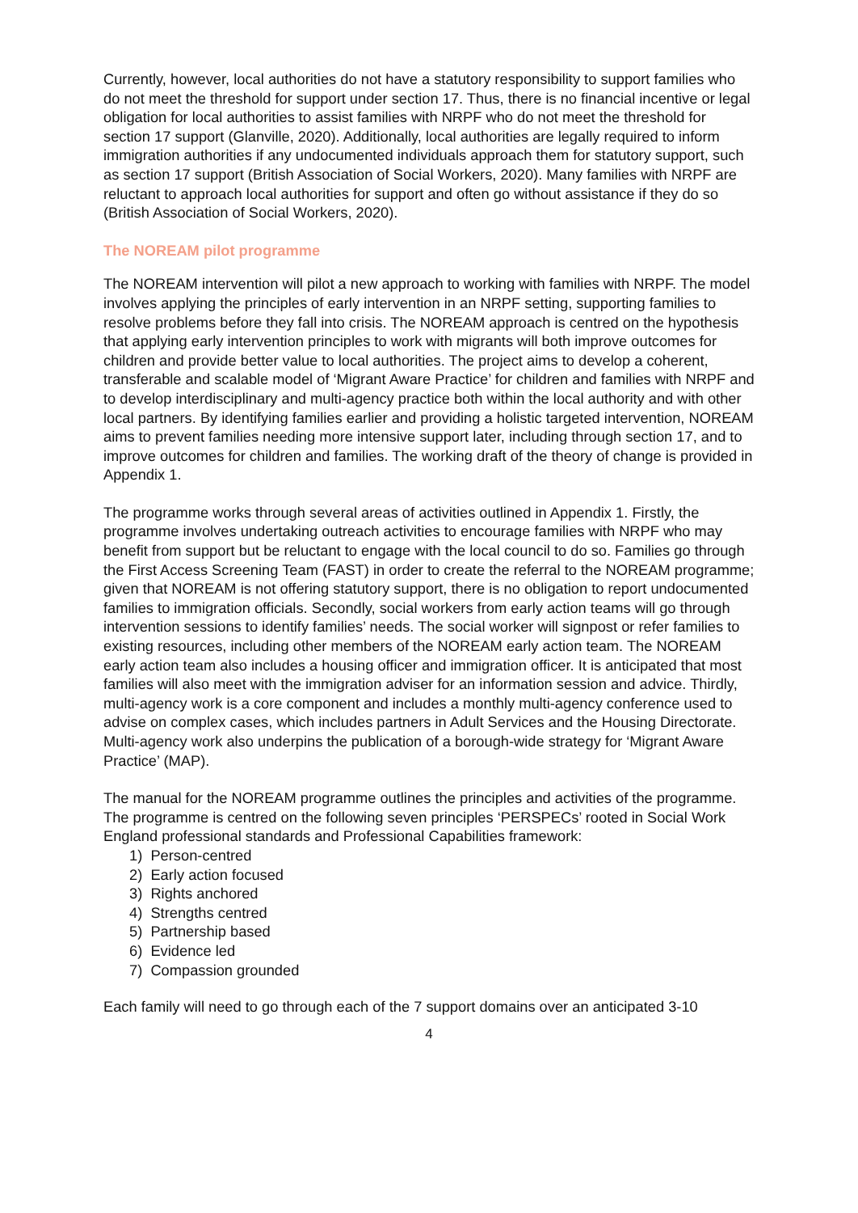Currently, however, local authorities do not have a statutory responsibility to support families who do not meet the threshold for support under section 17. Thus, there is no financial incentive or legal obligation for local authorities to assist families with NRPF who do not meet the threshold for section 17 support (Glanville, 2020). Additionally, local authorities are legally required to inform immigration authorities if any undocumented individuals approach them for statutory support, such as section 17 support (British Association of Social Workers, 2020). Many families with NRPF are reluctant to approach local authorities for support and often go without assistance if they do so (British Association of Social Workers, 2020).
The NOREAM pilot programme
The NOREAM intervention will pilot a new approach to working with families with NRPF. The model involves applying the principles of early intervention in an NRPF setting, supporting families to resolve problems before they fall into crisis. The NOREAM approach is centred on the hypothesis that applying early intervention principles to work with migrants will both improve outcomes for children and provide better value to local authorities. The project aims to develop a coherent, transferable and scalable model of ‘Migrant Aware Practice’ for children and families with NRPF and to develop interdisciplinary and multi-agency practice both within the local authority and with other local partners. By identifying families earlier and providing a holistic targeted intervention, NOREAM aims to prevent families needing more intensive support later, including through section 17, and to improve outcomes for children and families. The working draft of the theory of change is provided in Appendix 1.
The programme works through several areas of activities outlined in Appendix 1. Firstly, the programme involves undertaking outreach activities to encourage families with NRPF who may benefit from support but be reluctant to engage with the local council to do so. Families go through the First Access Screening Team (FAST) in order to create the referral to the NOREAM programme; given that NOREAM is not offering statutory support, there is no obligation to report undocumented families to immigration officials. Secondly, social workers from early action teams will go through intervention sessions to identify families’ needs. The social worker will signpost or refer families to existing resources, including other members of the NOREAM early action team. The NOREAM early action team also includes a housing officer and immigration officer. It is anticipated that most families will also meet with the immigration adviser for an information session and advice. Thirdly, multi-agency work is a core component and includes a monthly multi-agency conference used to advise on complex cases, which includes partners in Adult Services and the Housing Directorate. Multi-agency work also underpins the publication of a borough-wide strategy for ‘Migrant Aware Practice’ (MAP).
The manual for the NOREAM programme outlines the principles and activities of the programme. The programme is centred on the following seven principles ‘PERSPECs’ rooted in Social Work England professional standards and Professional Capabilities framework:
1) Person-centred
2) Early action focused
3) Rights anchored
4) Strengths centred
5) Partnership based
6) Evidence led
7) Compassion grounded
Each family will need to go through each of the 7 support domains over an anticipated 3-10
4